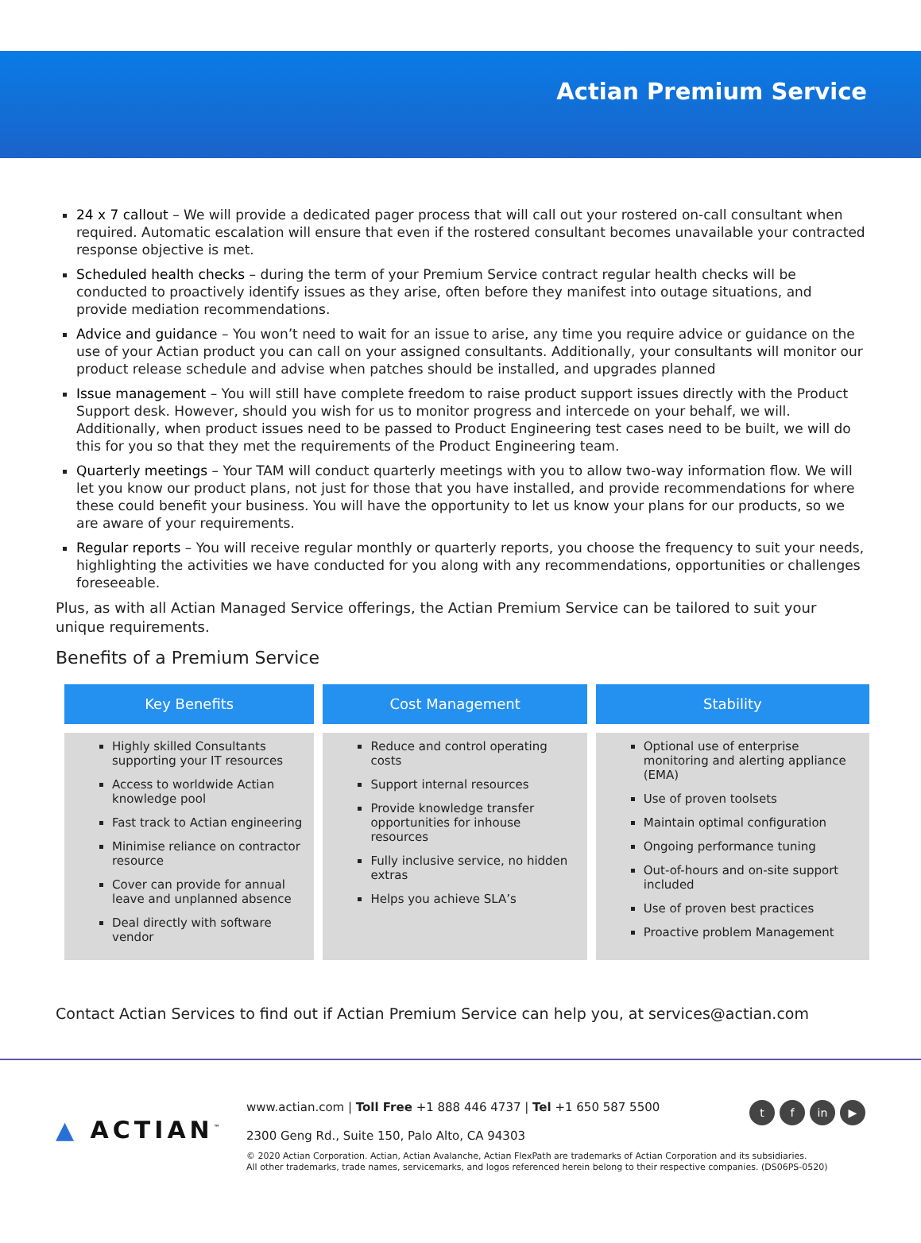Actian Premium Service
24 x 7 callout – We will provide a dedicated pager process that will call out your rostered on-call consultant when required. Automatic escalation will ensure that even if the rostered consultant becomes unavailable your contracted response objective is met.
Scheduled health checks – during the term of your Premium Service contract regular health checks will be conducted to proactively identify issues as they arise, often before they manifest into outage situations, and provide mediation recommendations.
Advice and guidance – You won’t need to wait for an issue to arise, any time you require advice or guidance on the use of your Actian product you can call on your assigned consultants. Additionally, your consultants will monitor our product release schedule and advise when patches should be installed, and upgrades planned
Issue management – You will still have complete freedom to raise product support issues directly with the Product Support desk. However, should you wish for us to monitor progress and intercede on your behalf, we will. Additionally, when product issues need to be passed to Product Engineering test cases need to be built, we will do this for you so that they met the requirements of the Product Engineering team.
Quarterly meetings – Your TAM will conduct quarterly meetings with you to allow two-way information flow. We will let you know our product plans, not just for those that you have installed, and provide recommendations for where these could benefit your business. You will have the opportunity to let us know your plans for our products, so we are aware of your requirements.
Regular reports – You will receive regular monthly or quarterly reports, you choose the frequency to suit your needs, highlighting the activities we have conducted for you along with any recommendations, opportunities or challenges foreseeable.
Plus, as with all Actian Managed Service offerings, the Actian Premium Service can be tailored to suit your unique requirements.
Benefits of a Premium Service
| Key Benefits | Cost Management | Stability |
| --- | --- | --- |
| Highly skilled Consultants supporting your IT resources Access to worldwide Actian knowledge pool Fast track to Actian engineering Minimise reliance on contractor resource Cover can provide for annual leave and unplanned absence Deal directly with software vendor | Reduce and control operating costs Support internal resources Provide knowledge transfer opportunities for inhouse resources Fully inclusive service, no hidden extras Helps you achieve SLA’s | Optional use of enterprise monitoring and alerting appliance (EMA) Use of proven toolsets Maintain optimal configuration Ongoing performance tuning Out-of-hours and on-site support included Use of proven best practices Proactive problem Management |
Contact Actian Services to find out if Actian Premium Service can help you, at services@actian.com
▲ ACTIAN<sup>™</sup>
www.actian.com | Toll Free +1 888 446 4737 | Tel +1 650 587 5500
2300 Geng Rd., Suite 150, Palo Alto, CA 94303
tf in ▶
© 2020 Actian Corporation. Actian, Actian Avalanche, Actian FlexPath are trademarks of Actian Corporation and its subsidiaries.
All other trademarks, trade names, servicemarks, and logos referenced herein belong to their respective companies. (DS06PS-0520)